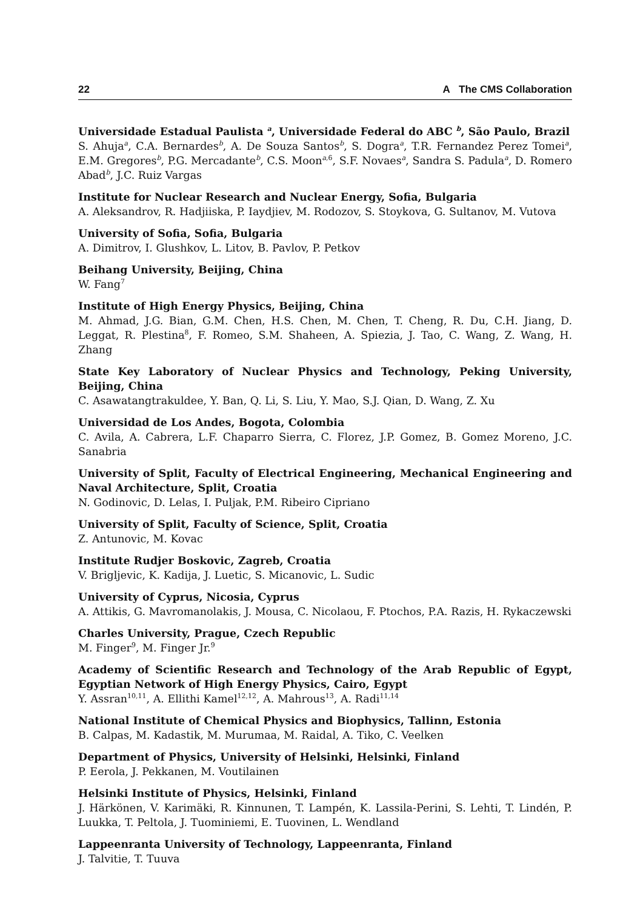22 A The CMS Collaboration
Universidade Estadual Paulista <sup>a</sup>, Universidade Federal do ABC <sup>b</sup>, São Paulo, Brazil
S. Ahuja<sup>a</sup>, C.A. Bernardes<sup>b</sup>, A. De Souza Santos<sup>b</sup>, S. Dogra<sup>a</sup>, T.R. Fernandez Perez Tomei<sup>a</sup>, E.M. Gregores<sup>b</sup>, P.G. Mercadante<sup>b</sup>, C.S. Moon<sup>a,6</sup>, S.F. Novaes<sup>a</sup>, Sandra S. Padula<sup>a</sup>, D. Romero Abad<sup>b</sup>, J.C. Ruiz Vargas
Institute for Nuclear Research and Nuclear Energy, Sofia, Bulgaria
A. Aleksandrov, R. Hadjiiska, P. Iaydjiev, M. Rodozov, S. Stoykova, G. Sultanov, M. Vutova
University of Sofia, Sofia, Bulgaria
A. Dimitrov, I. Glushkov, L. Litov, B. Pavlov, P. Petkov
Beihang University, Beijing, China
W. Fang<sup>7</sup>
Institute of High Energy Physics, Beijing, China
M. Ahmad, J.G. Bian, G.M. Chen, H.S. Chen, M. Chen, T. Cheng, R. Du, C.H. Jiang, D. Leggat, R. Plestina<sup>8</sup>, F. Romeo, S.M. Shaheen, A. Spiezia, J. Tao, C. Wang, Z. Wang, H. Zhang
State Key Laboratory of Nuclear Physics and Technology, Peking University, Beijing, China
C. Asawatangtrakuldee, Y. Ban, Q. Li, S. Liu, Y. Mao, S.J. Qian, D. Wang, Z. Xu
Universidad de Los Andes, Bogota, Colombia
C. Avila, A. Cabrera, L.F. Chaparro Sierra, C. Florez, J.P. Gomez, B. Gomez Moreno, J.C. Sanabria
University of Split, Faculty of Electrical Engineering, Mechanical Engineering and Naval Architecture, Split, Croatia
N. Godinovic, D. Lelas, I. Puljak, P.M. Ribeiro Cipriano
University of Split, Faculty of Science, Split, Croatia
Z. Antunovic, M. Kovac
Institute Rudjer Boskovic, Zagreb, Croatia
V. Brigljevic, K. Kadija, J. Luetic, S. Micanovic, L. Sudic
University of Cyprus, Nicosia, Cyprus
A. Attikis, G. Mavromanolakis, J. Mousa, C. Nicolaou, F. Ptochos, P.A. Razis, H. Rykaczewski
Charles University, Prague, Czech Republic
M. Finger<sup>9</sup>, M. Finger Jr.<sup>9</sup>
Academy of Scientific Research and Technology of the Arab Republic of Egypt, Egyptian Network of High Energy Physics, Cairo, Egypt
Y. Assran<sup>10,11</sup>, A. Ellithi Kamel<sup>12,12</sup>, A. Mahrous<sup>13</sup>, A. Radi<sup>11,14</sup>
National Institute of Chemical Physics and Biophysics, Tallinn, Estonia
B. Calpas, M. Kadastik, M. Murumaa, M. Raidal, A. Tiko, C. Veelken
Department of Physics, University of Helsinki, Helsinki, Finland
P. Eerola, J. Pekkanen, M. Voutilainen
Helsinki Institute of Physics, Helsinki, Finland
J. Härkönen, V. Karimäki, R. Kinnunen, T. Lampén, K. Lassila-Perini, S. Lehti, T. Lindén, P. Luukka, T. Peltola, J. Tuominiemi, E. Tuovinen, L. Wendland
Lappeenranta University of Technology, Lappeenranta, Finland
J. Talvitie, T. Tuuva